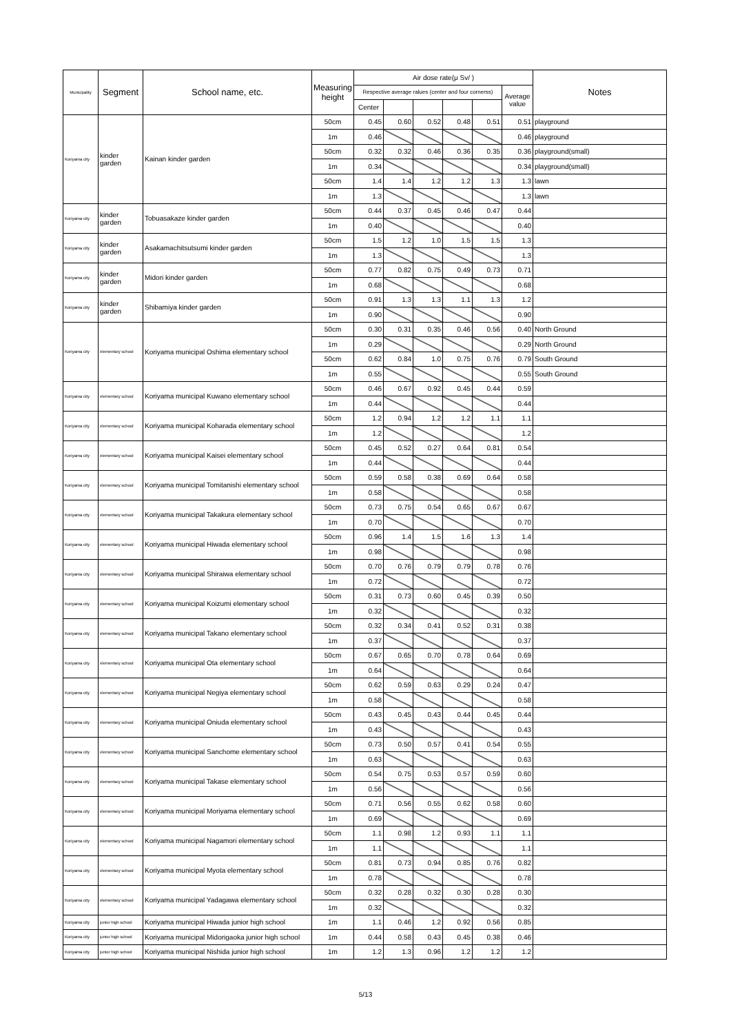| Municipality | Segment | School name, etc. | Measuring height | Air dose rate(μ Sv/ ) | | | | | | Notes |
| --- | --- | --- | --- | --- | --- | --- | --- | --- | --- | --- |
| | | | | Respective average ralues (center and four cornerss) | | | | | Average value | |
| | | | | Center | | | | | | |
| Koriyama city | kinder garden | Kainan kinder garden | 50cm | 0.45 | 0.60 | 0.52 | 0.48 | 0.51 | 0.51 | playground |
| | | | 1m | 0.46 | | | | | 0.46 | playground |
| | | | 50cm | 0.32 | 0.32 | 0.46 | 0.36 | 0.35 | 0.36 | playground(small) |
| | | | 1m | 0.34 | | | | | 0.34 | playground(small) |
| | | | 50cm | 1.4 | 1.4 | 1.2 | 1.2 | 1.3 | 1.3 | lawn |
| | | | 1m | 1.3 | | | | | 1.3 | lawn |
| Koriyama city | kinder garden | Tobuasakaze kinder garden | 50cm | 0.44 | 0.37 | 0.45 | 0.46 | 0.47 | 0.44 | |
| | | | 1m | 0.40 | | | | | 0.40 | |
| Koriyama city | kinder garden | Asakamachitsutsumi kinder garden | 50cm | 1.5 | 1.2 | 1.0 | 1.5 | 1.5 | 1.3 | |
| | | | 1m | 1.3 | | | | | 1.3 | |
| Koriyama city | kinder garden | Midori kinder garden | 50cm | 0.77 | 0.82 | 0.75 | 0.49 | 0.73 | 0.71 | |
| | | | 1m | 0.68 | | | | | 0.68 | |
| Koriyama city | kinder garden | Shibamiya kinder garden | 50cm | 0.91 | 1.3 | 1.3 | 1.1 | 1.3 | 1.2 | |
| | | | 1m | 0.90 | | | | | 0.90 | |
| Koriyama city | elementary school | Koriyama municipal Oshima elementary school | 50cm | 0.30 | 0.31 | 0.35 | 0.46 | 0.56 | 0.40 | North Ground |
| | | | 1m | 0.29 | | | | | 0.29 | North Ground |
| | | | 50cm | 0.62 | 0.84 | 1.0 | 0.75 | 0.76 | 0.79 | South Ground |
| | | | 1m | 0.55 | | | | | 0.55 | South Ground |
| Koriyama city | elementary school | Koriyama municipal Kuwano elementary school | 50cm | 0.46 | 0.67 | 0.92 | 0.45 | 0.44 | 0.59 | |
| | | | 1m | 0.44 | | | | | 0.44 | |
| Koriyama city | elementary school | Koriyama municipal Koharada elementary school | 50cm | 1.2 | 0.94 | 1.2 | 1.2 | 1.1 | 1.1 | |
| | | | 1m | 1.2 | | | | | 1.2 | |
| Koriyama city | elementary school | Koriyama municipal Kaisei elementary school | 50cm | 0.45 | 0.52 | 0.27 | 0.64 | 0.81 | 0.54 | |
| | | | 1m | 0.44 | | | | | 0.44 | |
| Koriyama city | elementary school | Koriyama municipal Tomitanishi elementary school | 50cm | 0.59 | 0.58 | 0.38 | 0.69 | 0.64 | 0.58 | |
| | | | 1m | 0.58 | | | | | 0.58 | |
| Koriyama city | elementary school | Koriyama municipal Takakura elementary school | 50cm | 0.73 | 0.75 | 0.54 | 0.65 | 0.67 | 0.67 | |
| | | | 1m | 0.70 | | | | | 0.70 | |
| Koriyama city | elementary school | Koriyama municipal Hiwada elementary school | 50cm | 0.96 | 1.4 | 1.5 | 1.6 | 1.3 | 1.4 | |
| | | | 1m | 0.98 | | | | | 0.98 | |
| Koriyama city | elementary school | Koriyama municipal Shiraiwa elementary school | 50cm | 0.70 | 0.76 | 0.79 | 0.79 | 0.78 | 0.76 | |
| | | | 1m | 0.72 | | | | | 0.72 | |
| Koriyama city | elementary school | Koriyama municipal Koizumi elementary school | 50cm | 0.31 | 0.73 | 0.60 | 0.45 | 0.39 | 0.50 | |
| | | | 1m | 0.32 | | | | | 0.32 | |
| Koriyama city | elementary school | Koriyama municipal Takano elementary school | 50cm | 0.32 | 0.34 | 0.41 | 0.52 | 0.31 | 0.38 | |
| | | | 1m | 0.37 | | | | | 0.37 | |
| Koriyama city | elementary school | Koriyama municipal Ota elementary school | 50cm | 0.67 | 0.65 | 0.70 | 0.78 | 0.64 | 0.69 | |
| | | | 1m | 0.64 | | | | | 0.64 | |
| Koriyama city | elementary school | Koriyama municipal Negiya elementary school | 50cm | 0.62 | 0.59 | 0.63 | 0.29 | 0.24 | 0.47 | |
| | | | 1m | 0.58 | | | | | 0.58 | |
| Koriyama city | elementary school | Koriyama municipal Oniuda elementary school | 50cm | 0.43 | 0.45 | 0.43 | 0.44 | 0.45 | 0.44 | |
| | | | 1m | 0.43 | | | | | 0.43 | |
| Koriyama city | elementary school | Koriyama municipal Sanchome elementary school | 50cm | 0.73 | 0.50 | 0.57 | 0.41 | 0.54 | 0.55 | |
| | | | 1m | 0.63 | | | | | 0.63 | |
| Koriyama city | elementary school | Koriyama municipal Takase elementary school | 50cm | 0.54 | 0.75 | 0.53 | 0.57 | 0.59 | 0.60 | |
| | | | 1m | 0.56 | | | | | 0.56 | |
| Koriyama city | elementary school | Koriyama municipal Moriyama elementary school | 50cm | 0.71 | 0.56 | 0.55 | 0.62 | 0.58 | 0.60 | |
| | | | 1m | 0.69 | | | | | 0.69 | |
| Koriyama city | elementary school | Koriyama municipal Nagamori elementary school | 50cm | 1.1 | 0.98 | 1.2 | 0.93 | 1.1 | 1.1 | |
| | | | 1m | 1.1 | | | | | 1.1 | |
| Koriyama city | elementary school | Koriyama municipal Myota elementary school | 50cm | 0.81 | 0.73 | 0.94 | 0.85 | 0.76 | 0.82 | |
| | | | 1m | 0.78 | | | | | 0.78 | |
| Koriyama city | elementary school | Koriyama municipal Yadagawa elementary school | 50cm | 0.32 | 0.28 | 0.32 | 0.30 | 0.28 | 0.30 | |
| | | | 1m | 0.32 | | | | | 0.32 | |
| Koriyama city | junior high school | Koriyama municipal Hiwada junior high school | 1m | 1.1 | 0.46 | 1.2 | 0.92 | 0.56 | 0.85 | |
| Koriyama city | junior high school | Koriyama municipal Midorigaoka junior high school | 1m | 0.44 | 0.58 | 0.43 | 0.45 | 0.38 | 0.46 | |
| Koriyama city | junior high school | Koriyama municipal Nishida junior high school | 1m | 1.2 | 1.3 | 0.96 | 1.2 | 1.2 | 1.2 | |
5/13